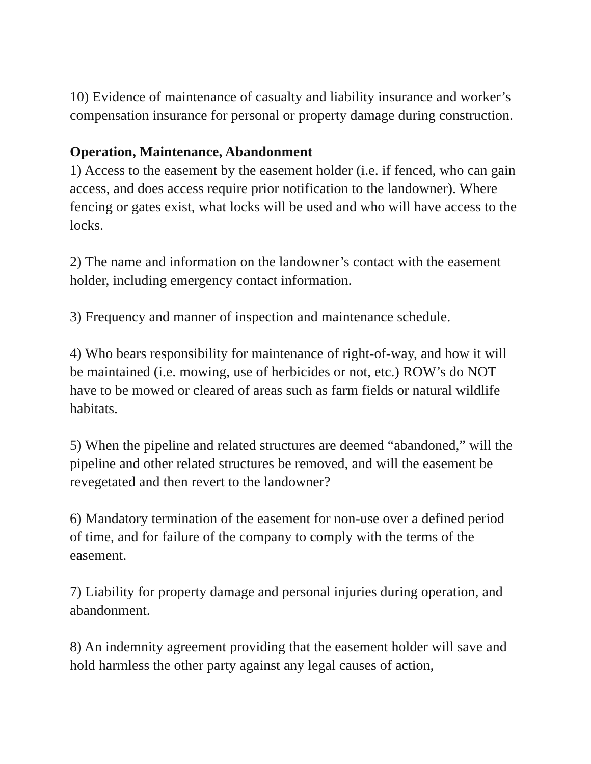10) Evidence of maintenance of casualty and liability insurance and worker’s compensation insurance for personal or property damage during construction.
Operation, Maintenance, Abandonment
1) Access to the easement by the easement holder (i.e. if fenced, who can gain access, and does access require prior notification to the landowner). Where fencing or gates exist, what locks will be used and who will have access to the locks.
2) The name and information on the landowner’s contact with the easement holder, including emergency contact information.
3) Frequency and manner of inspection and maintenance schedule.
4) Who bears responsibility for maintenance of right-of-way, and how it will be maintained (i.e. mowing, use of herbicides or not, etc.) ROW’s do NOT have to be mowed or cleared of areas such as farm fields or natural wildlife habitats.
5) When the pipeline and related structures are deemed “abandoned,” will the pipeline and other related structures be removed, and will the easement be revegetated and then revert to the landowner?
6) Mandatory termination of the easement for non-use over a defined period of time, and for failure of the company to comply with the terms of the easement.
7) Liability for property damage and personal injuries during operation, and abandonment.
8) An indemnity agreement providing that the easement holder will save and hold harmless the other party against any legal causes of action,